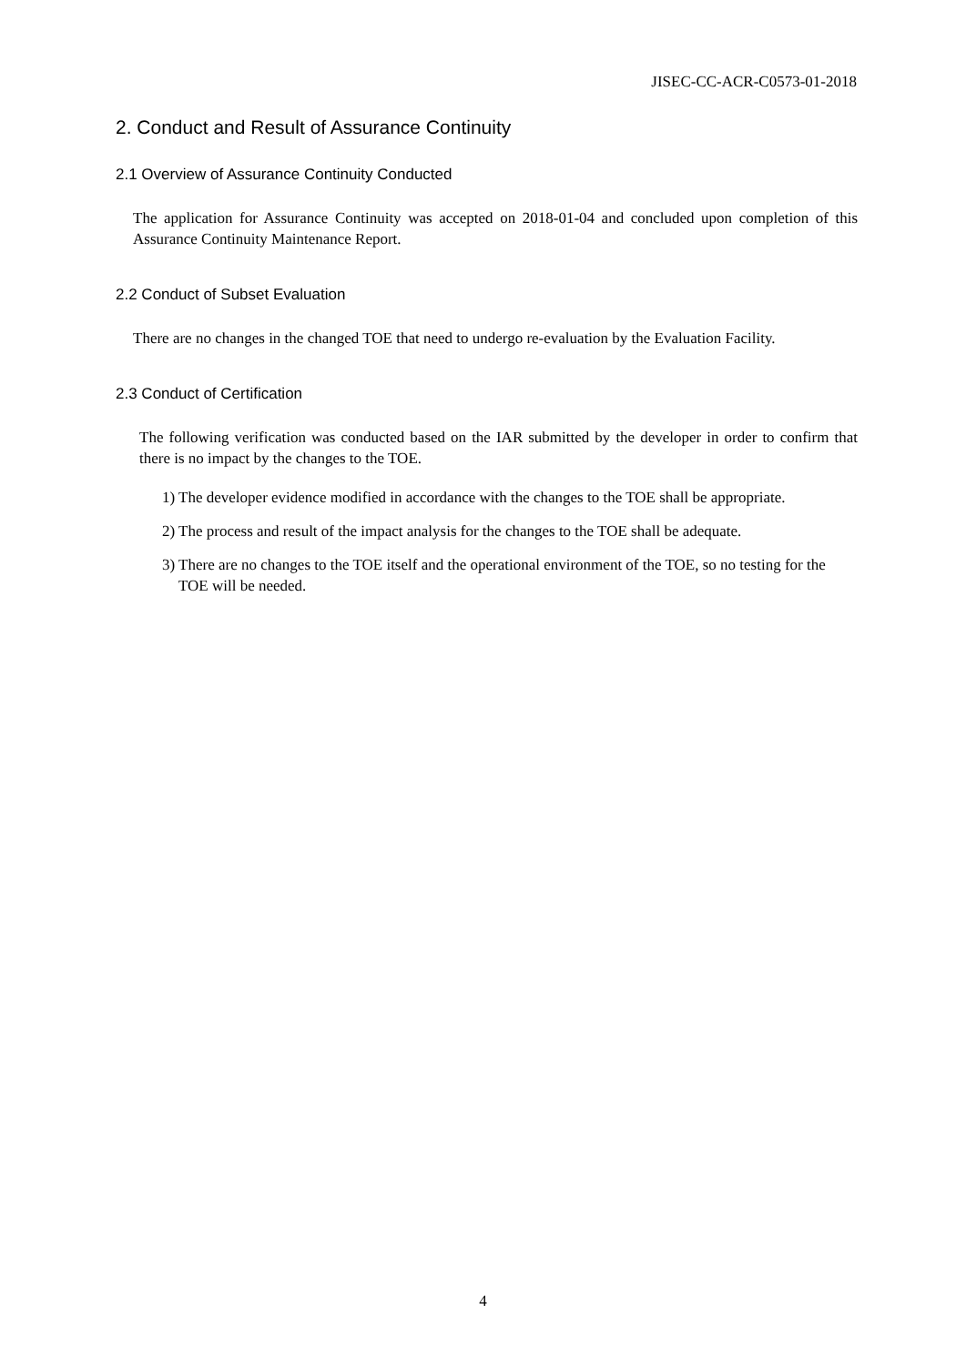JISEC-CC-ACR-C0573-01-2018
2. Conduct and Result of Assurance Continuity
2.1 Overview of Assurance Continuity Conducted
The application for Assurance Continuity was accepted on 2018-01-04 and concluded upon completion of this Assurance Continuity Maintenance Report.
2.2 Conduct of Subset Evaluation
There are no changes in the changed TOE that need to undergo re-evaluation by the Evaluation Facility.
2.3 Conduct of Certification
The following verification was conducted based on the IAR submitted by the developer in order to confirm that there is no impact by the changes to the TOE.
1) The developer evidence modified in accordance with the changes to the TOE shall be appropriate.
2) The process and result of the impact analysis for the changes to the TOE shall be adequate.
3) There are no changes to the TOE itself and the operational environment of the TOE, so no testing for the TOE will be needed.
4